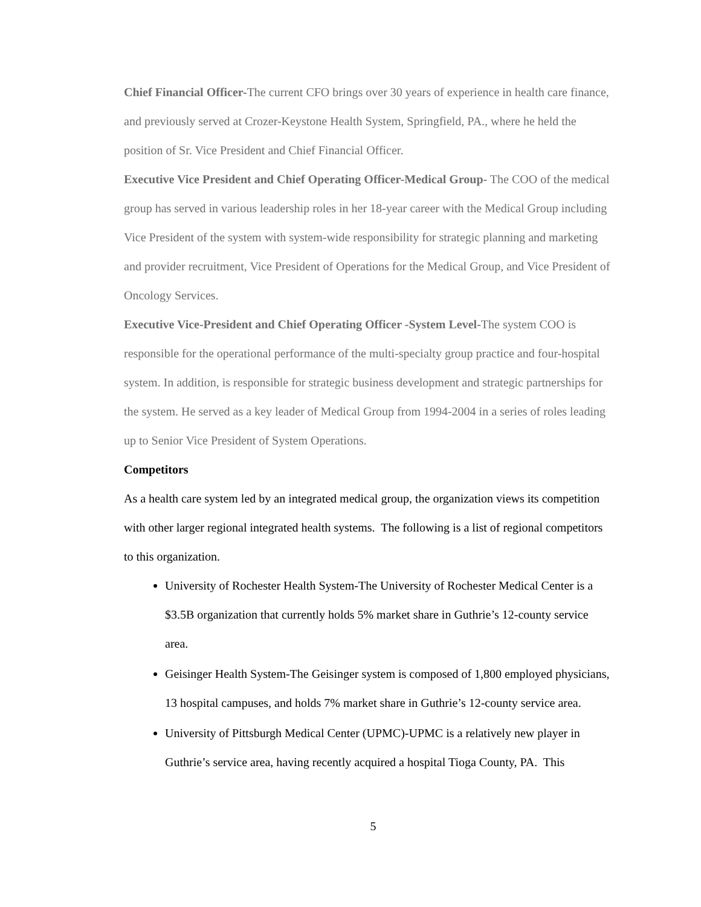Chief Financial Officer-The current CFO brings over 30 years of experience in health care finance, and previously served at Crozer-Keystone Health System, Springfield, PA., where he held the position of Sr. Vice President and Chief Financial Officer.
Executive Vice President and Chief Operating Officer-Medical Group- The COO of the medical group has served in various leadership roles in her 18-year career with the Medical Group including Vice President of the system with system-wide responsibility for strategic planning and marketing and provider recruitment, Vice President of Operations for the Medical Group, and Vice President of Oncology Services.
Executive Vice-President and Chief Operating Officer -System Level-The system COO is responsible for the operational performance of the multi-specialty group practice and four-hospital system. In addition, is responsible for strategic business development and strategic partnerships for the system. He served as a key leader of Medical Group from 1994-2004 in a series of roles leading up to Senior Vice President of System Operations.
Competitors
As a health care system led by an integrated medical group, the organization views its competition with other larger regional integrated health systems. The following is a list of regional competitors to this organization.
University of Rochester Health System-The University of Rochester Medical Center is a $3.5B organization that currently holds 5% market share in Guthrie’s 12-county service area.
Geisinger Health System-The Geisinger system is composed of 1,800 employed physicians, 13 hospital campuses, and holds 7% market share in Guthrie’s 12-county service area.
University of Pittsburgh Medical Center (UPMC)-UPMC is a relatively new player in Guthrie’s service area, having recently acquired a hospital Tioga County, PA. This
5